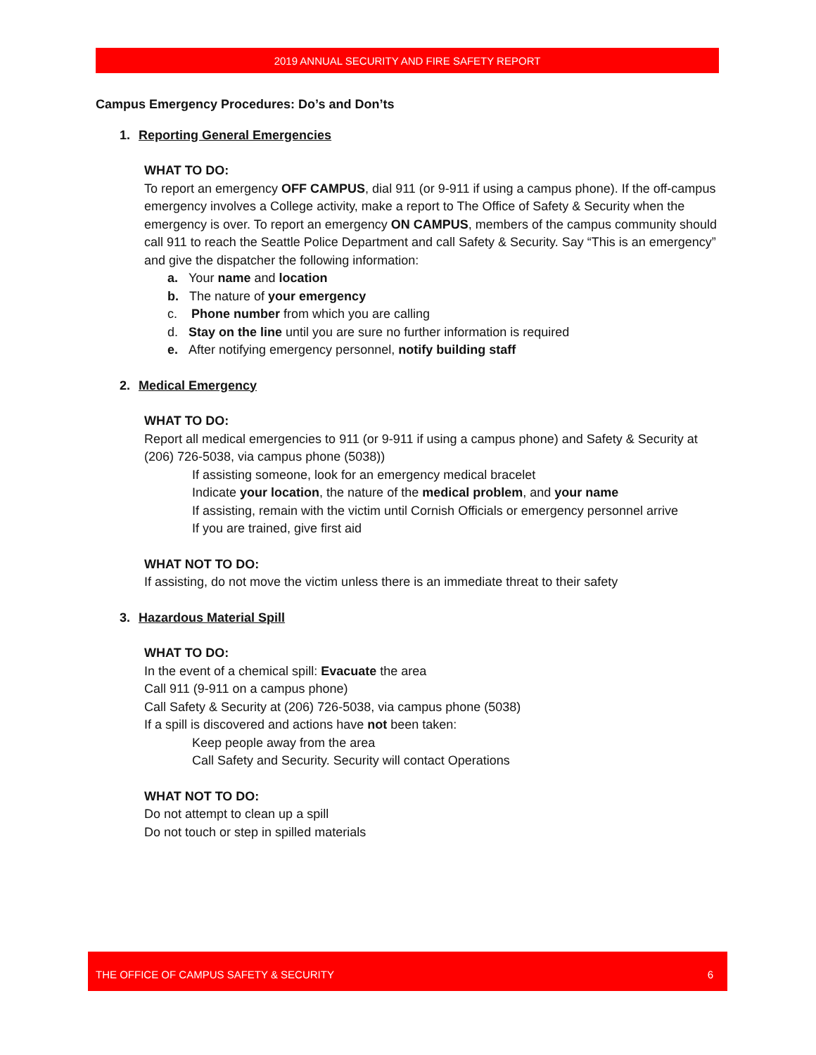2019 ANNUAL SECURITY AND FIRE SAFETY REPORT
Campus Emergency Procedures: Do’s and Don’ts
1. Reporting General Emergencies
WHAT TO DO:
To report an emergency OFF CAMPUS, dial 911 (or 9-911 if using a campus phone). If the off-campus emergency involves a College activity, make a report to The Office of Safety & Security when the emergency is over. To report an emergency ON CAMPUS, members of the campus community should call 911 to reach the Seattle Police Department and call Safety & Security. Say “This is an emergency” and give the dispatcher the following information:
a. Your name and location
b. The nature of your emergency
c. Phone number from which you are calling
d. Stay on the line until you are sure no further information is required
e. After notifying emergency personnel, notify building staff
2. Medical Emergency
WHAT TO DO:
Report all medical emergencies to 911 (or 9-911 if using a campus phone) and Safety & Security at (206) 726-5038, via campus phone (5038))
If assisting someone, look for an emergency medical bracelet
Indicate your location, the nature of the medical problem, and your name
If assisting, remain with the victim until Cornish Officials or emergency personnel arrive
If you are trained, give first aid
WHAT NOT TO DO:
If assisting, do not move the victim unless there is an immediate threat to their safety
3. Hazardous Material Spill
WHAT TO DO:
In the event of a chemical spill: Evacuate the area
Call 911 (9-911 on a campus phone)
Call Safety & Security at (206) 726-5038, via campus phone (5038)
If a spill is discovered and actions have not been taken:
Keep people away from the area
Call Safety and Security. Security will contact Operations
WHAT NOT TO DO:
Do not attempt to clean up a spill
Do not touch or step in spilled materials
THE OFFICE OF CAMPUS SAFETY & SECURITY 6